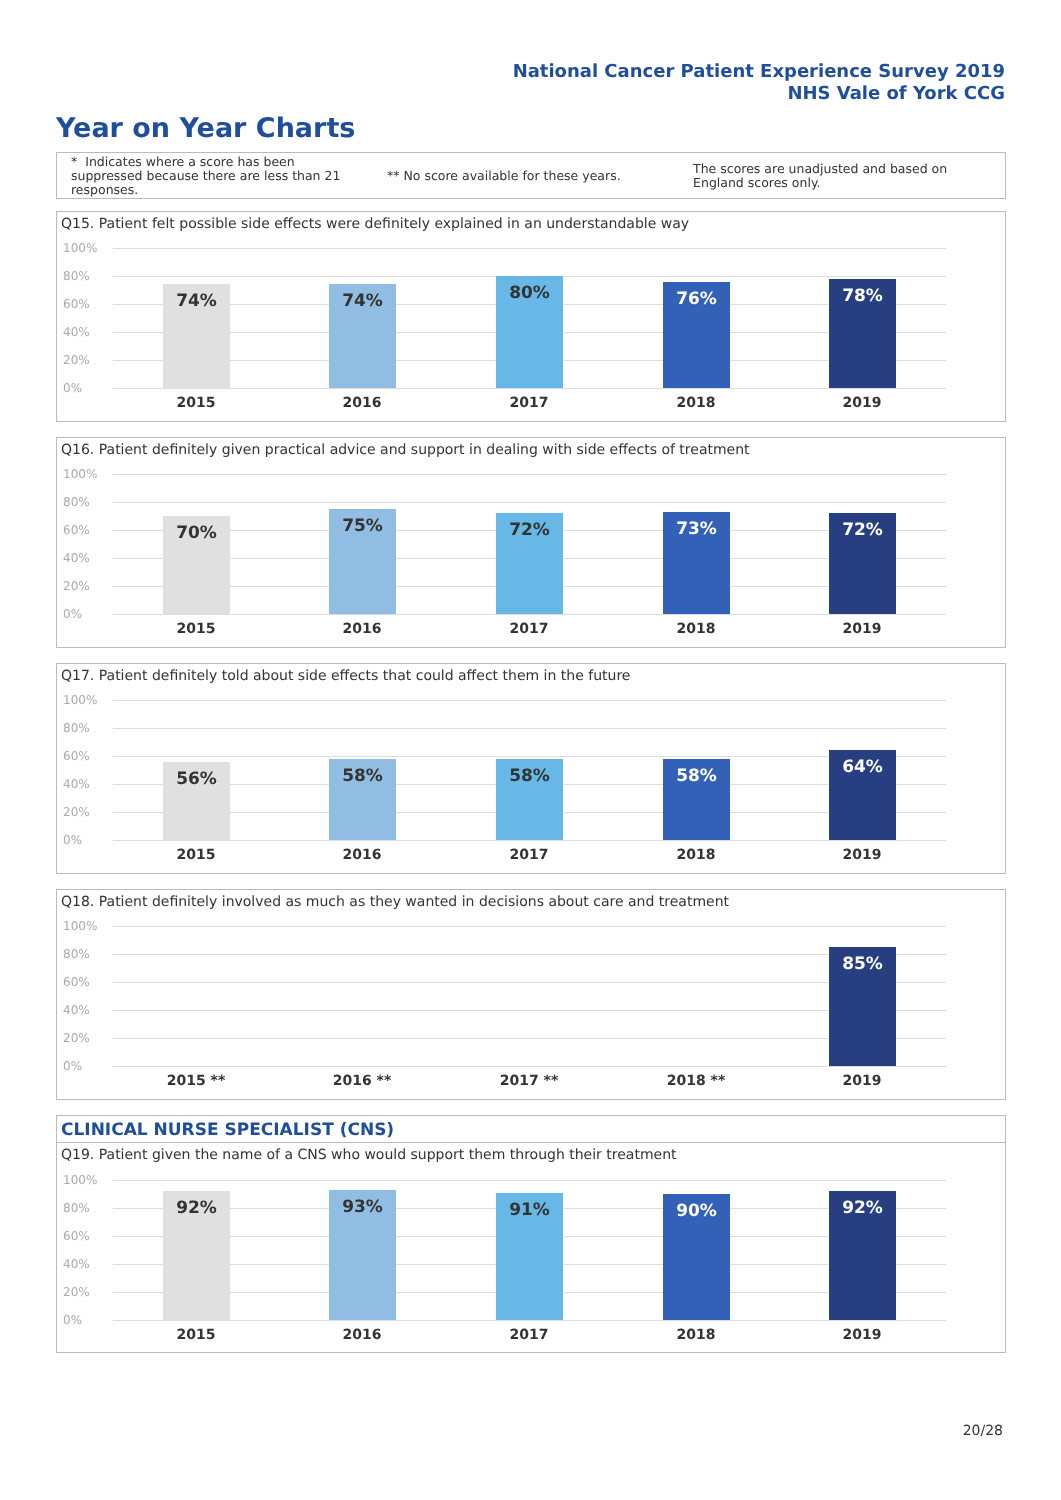National Cancer Patient Experience Survey 2019
NHS Vale of York CCG
Year on Year Charts
* Indicates where a score has been suppressed because there are less than 21 responses.
** No score available for these years.
The scores are unadjusted and based on England scores only.
Q15. Patient felt possible side effects were definitely explained in an understandable way
100%
80%
60%
40%
20%
0%
74% 74% 80% 76% 78%
2015 2016 2017 2018 2019
Q16. Patient definitely given practical advice and support in dealing with side effects of treatment
100%
80%
60%
40%
20%
0%
70% 75% 72% 73% 72%
2015 2016 2017 2018 2019
Q17. Patient definitely told about side effects that could affect them in the future
100%
80%
60%
40%
20%
0%
56% 58% 58% 58% 64%
2015 2016 2017 2018 2019
Q18. Patient definitely involved as much as they wanted in decisions about care and treatment
100%
80%
60%
40%
20%
0%
85%
2015 ** 2016 ** 2017 ** 2018 ** 2019
CLINICAL NURSE SPECIALIST (CNS)
Q19. Patient given the name of a CNS who would support them through their treatment
100%
80%
60%
40%
20%
0%
92% 93% 91% 90% 92%
2015 2016 2017 2018 2019
20/28